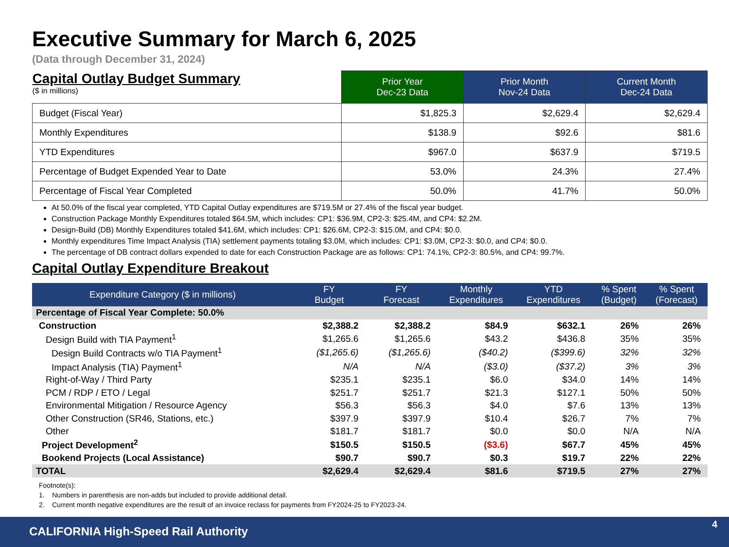Executive Summary for March 6, 2025
(Data through December 31, 2024)
| Capital Outlay Budget Summary ($ in millions) | Prior Year Dec-23 Data | Prior Month Nov-24 Data | Current Month Dec-24 Data |
| Budget (Fiscal Year) | $1,825.3 | $2,629.4 | $2,629.4 |
| Monthly Expenditures | $138.9 | $92.6 | $81.6 |
| YTD Expenditures | $967.0 | $637.9 | $719.5 |
| Percentage of Budget Expended Year to Date | 53.0% | 24.3% | 27.4% |
| Percentage of Fiscal Year Completed | 50.0% | 41.7% | 50.0% |
At 50.0% of the fiscal year completed, YTD Capital Outlay expenditures are $719.5M or 27.4% of the fiscal year budget.
Construction Package Monthly Expenditures totaled $64.5M, which includes: CP1: $36.9M, CP2-3: $25.4M, and CP4: $2.2M.
Design-Build (DB) Monthly Expenditures totaled $41.6M, which includes: CP1: $26.6M, CP2-3: $15.0M, and CP4: $0.0.
Monthly expenditures Time Impact Analysis (TIA) settlement payments totaling $3.0M, which includes: CP1: $3.0M, CP2-3: $0.0, and CP4: $0.0.
The percentage of DB contract dollars expended to date for each Construction Package are as follows: CP1: 74.1%, CP2-3: 80.5%, and CP4: 99.7%.
Capital Outlay Expenditure Breakout
| Expenditure Category ($ in millions) | FY Budget | FY Forecast | Monthly Expenditures | YTD Expenditures | % Spent (Budget) | % Spent (Forecast) |
| --- | --- | --- | --- | --- | --- | --- |
| Percentage of Fiscal Year Complete: 50.0% | | | | | | |
| Construction | $2,388.2 | $2,388.2 | $84.9 | $632.1 | 26% | 26% |
| Design Build with TIA Payment<sup>1</sup> | $1,265.6 | $1,265.6 | $43.2 | $436.8 | 35% | 35% |
| Design Build Contracts w/o TIA Payment<sup>1</sup> | ($1,265.6) | ($1,265.6) | ($40.2) | ($399.6) | 32% | 32% |
| Impact Analysis (TIA) Payment<sup>1</sup> | N/A | N/A | ($3.0) | ($37.2) | 3% | 3% |
| Right-of-Way / Third Party | $235.1 | $235.1 | $6.0 | $34.0 | 14% | 14% |
| PCM / RDP / ETO / Legal | $251.7 | $251.7 | $21.3 | $127.1 | 50% | 50% |
| Environmental Mitigation / Resource Agency | $56.3 | $56.3 | $4.0 | $7.6 | 13% | 13% |
| Other Construction (SR46, Stations, etc.) | $397.9 | $397.9 | $10.4 | $26.7 | 7% | 7% |
| Other | $181.7 | $181.7 | $0.0 | $0.0 | N/A | N/A |
| Project Development<sup>2</sup> | $150.5 | $150.5 | ($3.6) | $67.7 | 45% | 45% |
| Bookend Projects (Local Assistance) | $90.7 | $90.7 | $0.3 | $19.7 | 22% | 22% |
| TOTAL | $2,629.4 | $2,629.4 | $81.6 | $719.5 | 27% | 27% |
Footnote(s):
1. Numbers in parenthesis are non-adds but included to provide additional detail.
2. Current month negative expenditures are the result of an invoice reclass for payments from FY2024-25 to FY2023-24.
CALIFORNIA High-Speed Rail Authority
4